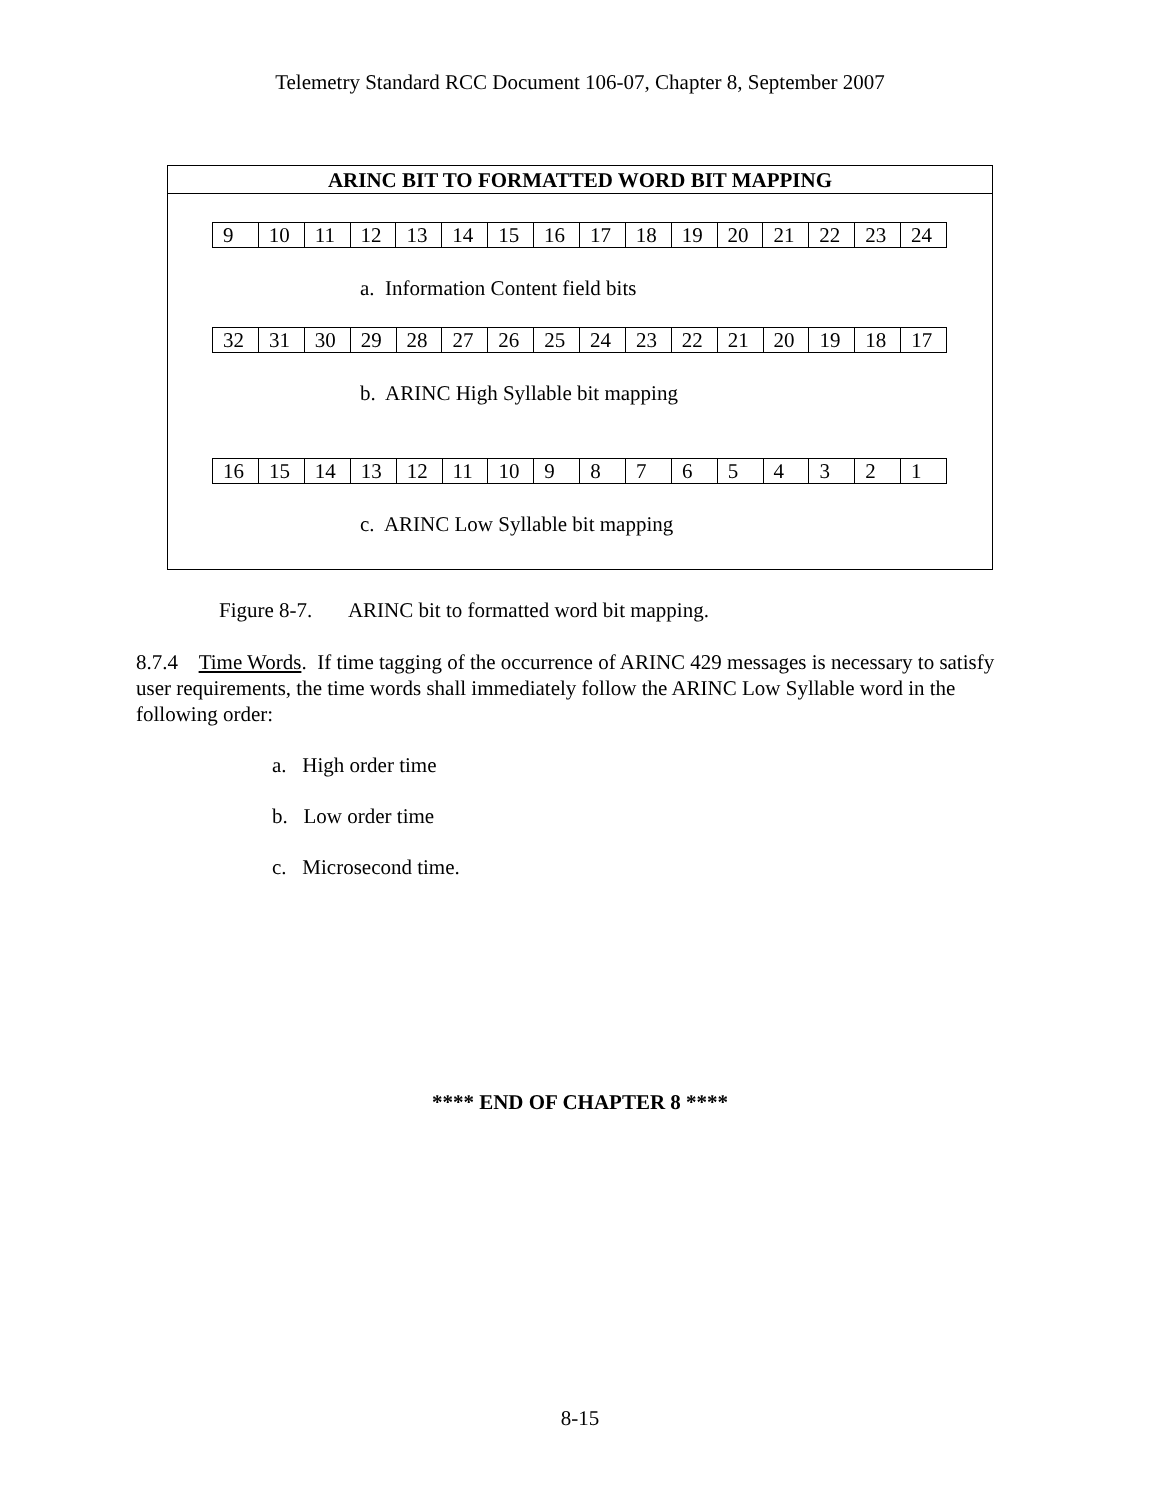Telemetry Standard RCC Document 106-07, Chapter 8, September 2007
ARINC BIT TO FORMATTED WORD BIT MAPPING
| 9 | 10 | 11 | 12 | 13 | 14 | 15 | 16 | 17 | 18 | 19 | 20 | 21 | 22 | 23 | 24 |
a. Information Content field bits
| 32 | 31 | 30 | 29 | 28 | 27 | 26 | 25 | 24 | 23 | 22 | 21 | 20 | 19 | 18 | 17 |
b. ARINC High Syllable bit mapping
| 16 | 15 | 14 | 13 | 12 | 11 | 10 | 9 | 8 | 7 | 6 | 5 | 4 | 3 | 2 | 1 |
c. ARINC Low Syllable bit mapping
Figure 8-7. ARINC bit to formatted word bit mapping.
8.7.4 Time Words. If time tagging of the occurrence of ARINC 429 messages is necessary to satisfy user requirements, the time words shall immediately follow the ARINC Low Syllable word in the following order:
a. High order time
b. Low order time
c. Microsecond time.
**** END OF CHAPTER 8 ****
8-15